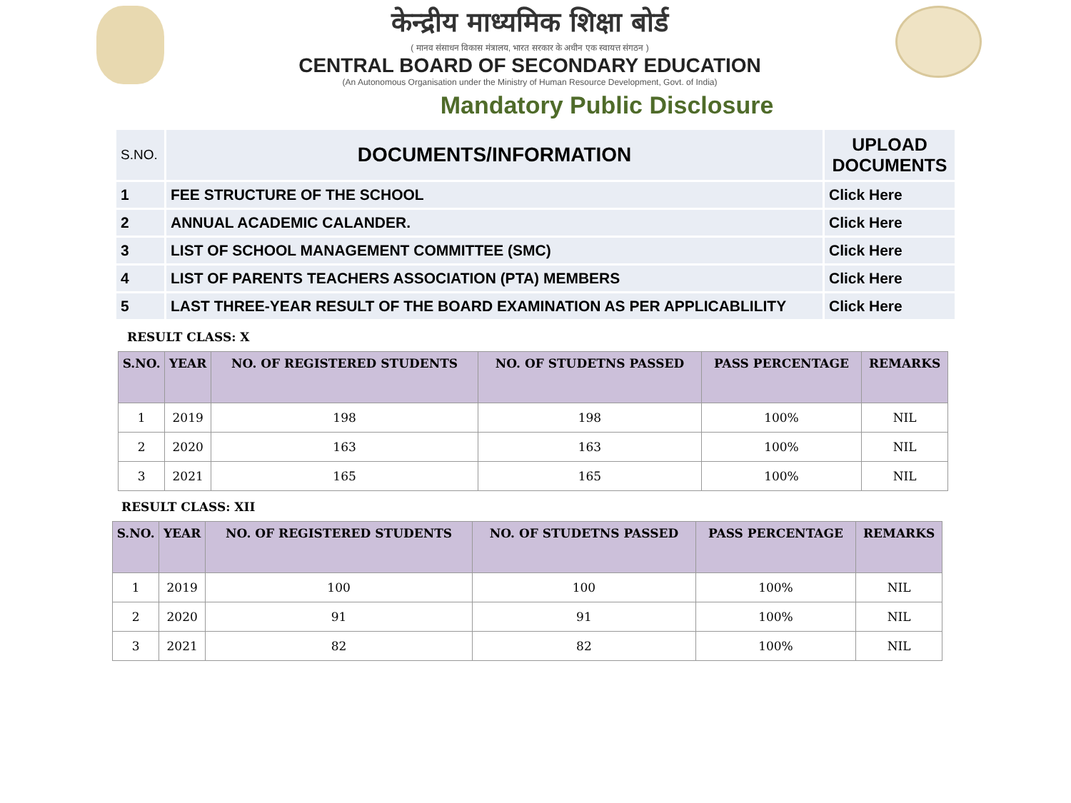केन्द्रीय माध्यमिक शिक्षा बोर्ड
( मानव संसाधन विकास मंत्रालय, भारत सरकार के अधीन एक स्वायत्त संगठन )
CENTRAL BOARD OF SECONDARY EDUCATION
(An Autonomous Organisation under the Ministry of Human Resource Development, Govt. of India)
Mandatory Public Disclosure
| S.NO. | DOCUMENTS/INFORMATION | UPLOAD DOCUMENTS |
| 1 | FEE STRUCTURE OF THE SCHOOL | Click Here |
| 2 | ANNUAL ACADEMIC CALANDER. | Click Here |
| 3 | LIST OF SCHOOL MANAGEMENT COMMITTEE (SMC) | Click Here |
| 4 | LIST OF PARENTS TEACHERS ASSOCIATION (PTA) MEMBERS | Click Here |
| 5 | LAST THREE-YEAR RESULT OF THE BOARD EXAMINATION AS PER APPLICABLILITY | Click Here |
RESULT CLASS: X
| S.NO. | YEAR | NO. OF REGISTERED STUDENTS | NO. OF STUDETNS PASSED | PASS PERCENTAGE | REMARKS |
| --- | --- | --- | --- | --- | --- |
| 1 | 2019 | 198 | 198 | 100% | NIL |
| 2 | 2020 | 163 | 163 | 100% | NIL |
| 3 | 2021 | 165 | 165 | 100% | NIL |
RESULT CLASS: XII
| S.NO. | YEAR | NO. OF REGISTERED STUDENTS | NO. OF STUDETNS PASSED | PASS PERCENTAGE | REMARKS |
| --- | --- | --- | --- | --- | --- |
| 1 | 2019 | 100 | 100 | 100% | NIL |
| 2 | 2020 | 91 | 91 | 100% | NIL |
| 3 | 2021 | 82 | 82 | 100% | NIL |